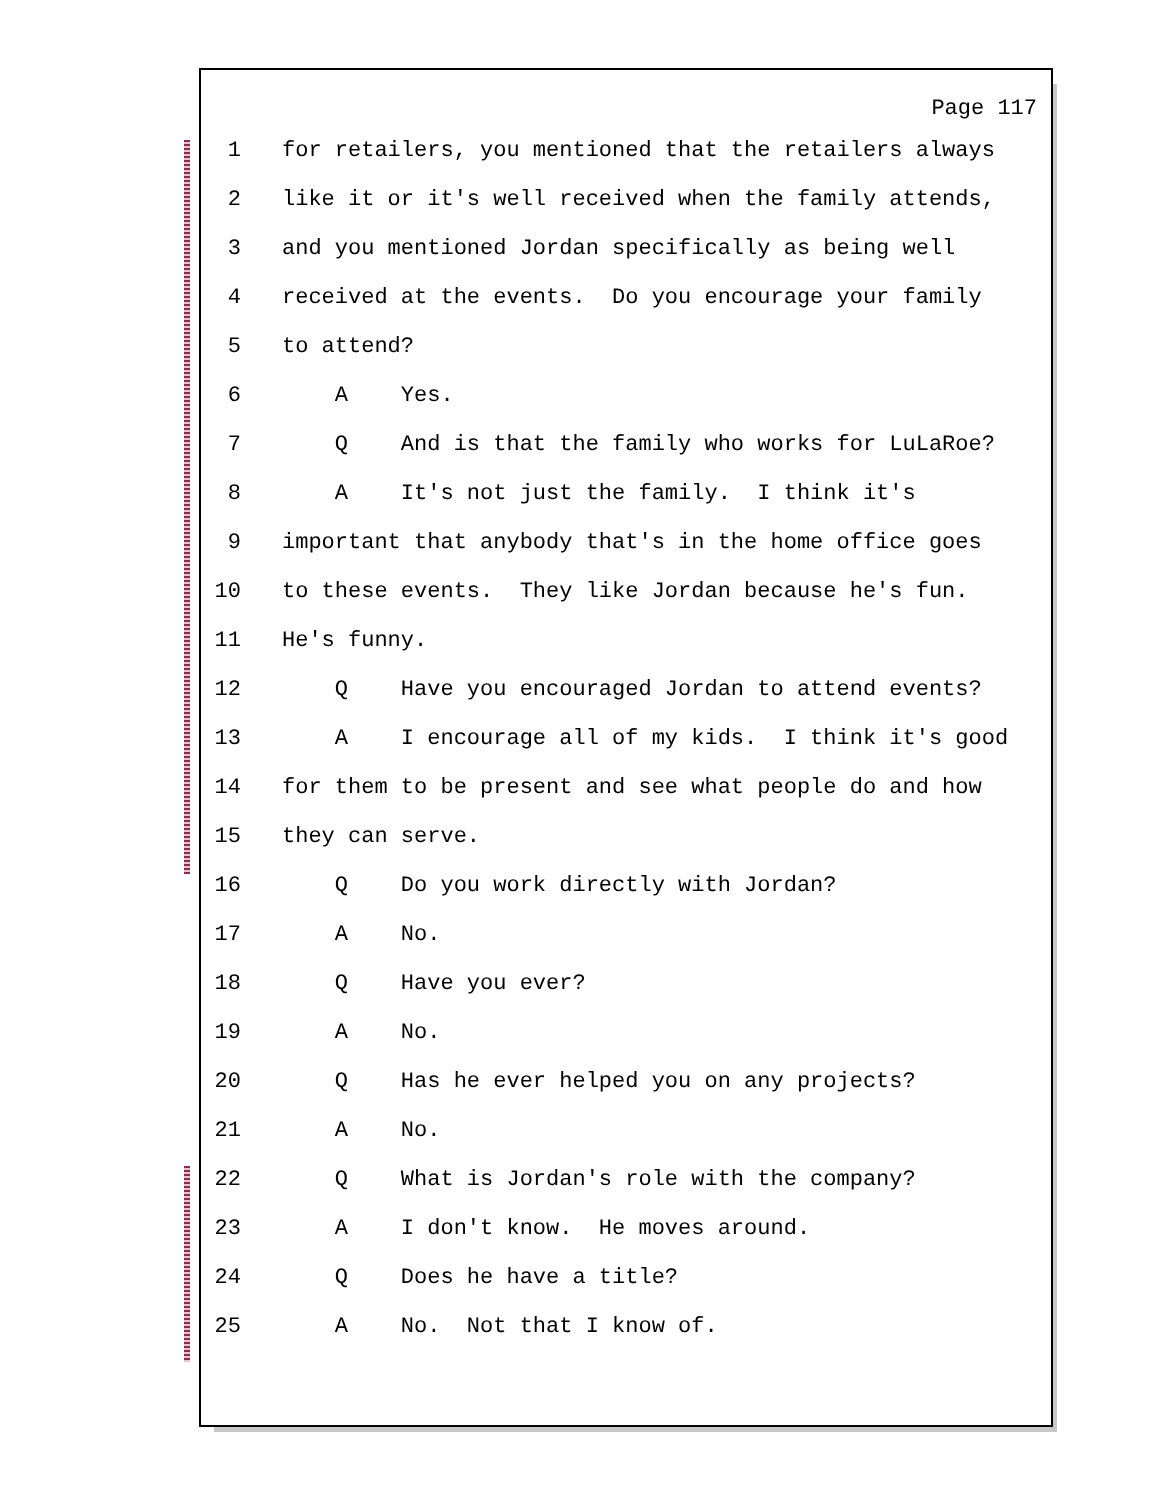Page 117
1 for retailers, you mentioned that the retailers always
2 like it or it's well received when the family attends,
3 and you mentioned Jordan specifically as being well
4 received at the events. Do you encourage your family
5 to attend?
6 A Yes.
7 Q And is that the family who works for LuLaRoe?
8 A It's not just the family. I think it's
9 important that anybody that's in the home office goes
10 to these events. They like Jordan because he's fun.
11 He's funny.
12 Q Have you encouraged Jordan to attend events?
13 A I encourage all of my kids. I think it's good
14 for them to be present and see what people do and how
15 they can serve.
16 Q Do you work directly with Jordan?
17 A No.
18 Q Have you ever?
19 A No.
20 Q Has he ever helped you on any projects?
21 A No.
22 Q What is Jordan's role with the company?
23 A I don't know. He moves around.
24 Q Does he have a title?
25 A No. Not that I know of.